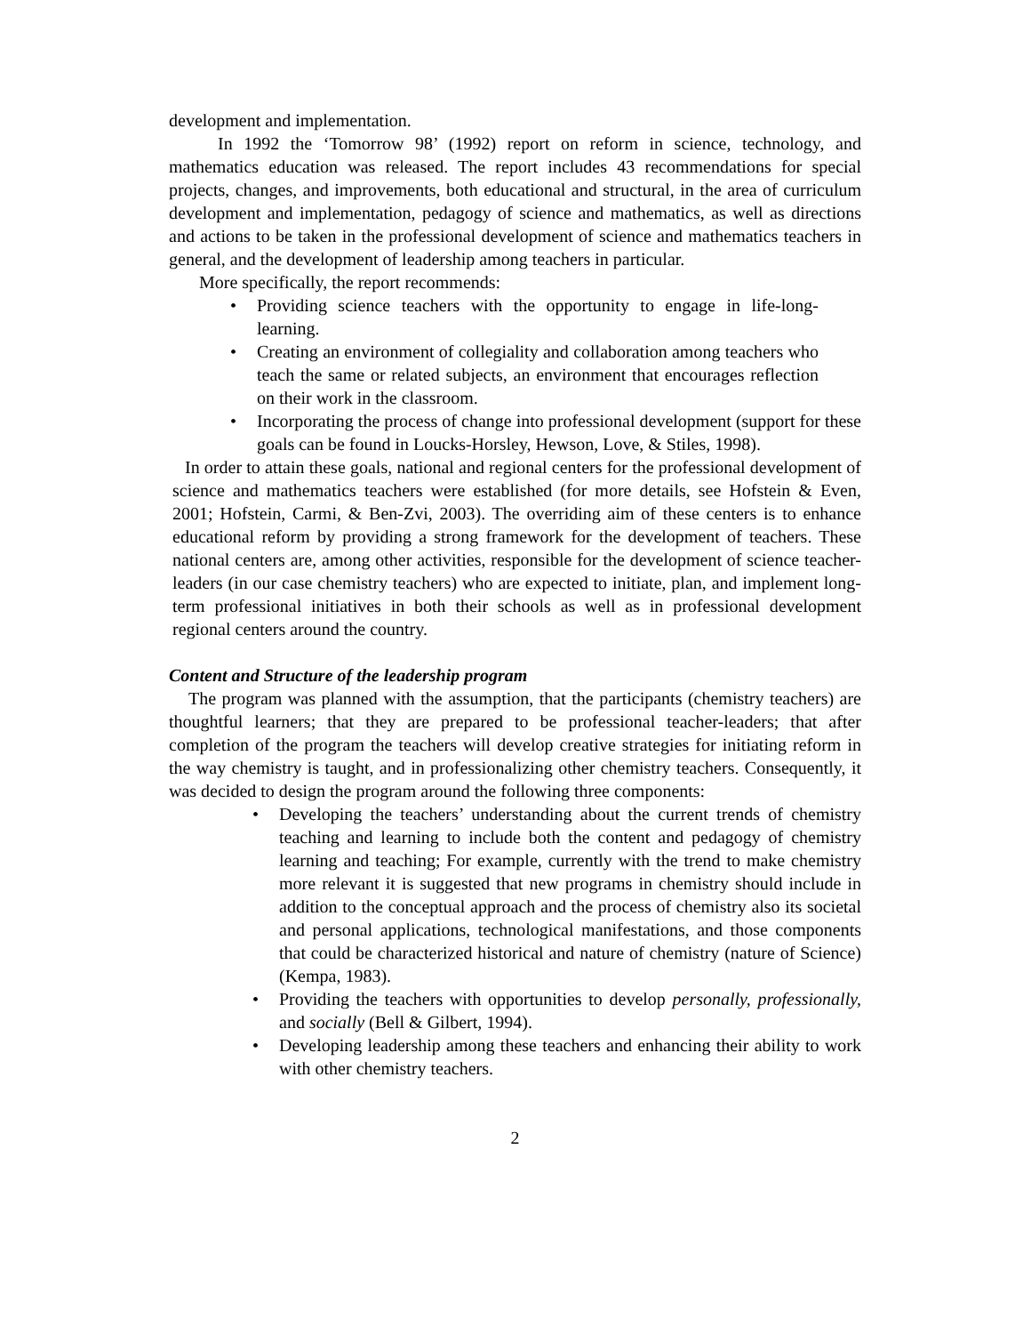development and implementation.
In 1992 the ‘Tomorrow 98’ (1992) report on reform in science, technology, and mathematics education was released. The report includes 43 recommendations for special projects, changes, and improvements, both educational and structural, in the area of curriculum development and implementation, pedagogy of science and mathematics, as well as directions and actions to be taken in the professional development of science and mathematics teachers in general, and the development of leadership among teachers in particular.
More specifically, the report recommends:
• Providing science teachers with the opportunity to engage in life-long-learning.
• Creating an environment of collegiality and collaboration among teachers who teach the same or related subjects, an environment that encourages reflection on their work in the classroom.
• Incorporating the process of change into professional development (support for these goals can be found in Loucks-Horsley, Hewson, Love, & Stiles, 1998).
In order to attain these goals, national and regional centers for the professional development of science and mathematics teachers were established (for more details, see Hofstein & Even, 2001; Hofstein, Carmi, & Ben-Zvi, 2003). The overriding aim of these centers is to enhance educational reform by providing a strong framework for the development of teachers. These national centers are, among other activities, responsible for the development of science teacher-leaders (in our case chemistry teachers) who are expected to initiate, plan, and implement long-term professional initiatives in both their schools as well as in professional development regional centers around the country.
Content and Structure of the leadership program
The program was planned with the assumption, that the participants (chemistry teachers) are thoughtful learners; that they are prepared to be professional teacher-leaders; that after completion of the program the teachers will develop creative strategies for initiating reform in the way chemistry is taught, and in professionalizing other chemistry teachers. Consequently, it was decided to design the program around the following three components:
• Developing the teachers’ understanding about the current trends of chemistry teaching and learning to include both the content and pedagogy of chemistry learning and teaching; For example, currently with the trend to make chemistry more relevant it is suggested that new programs in chemistry should include in addition to the conceptual approach and the process of chemistry also its societal and personal applications, technological manifestations, and those components that could be characterized historical and nature of chemistry (nature of Science) (Kempa, 1983).
• Providing the teachers with opportunities to develop personally, professionally, and socially (Bell & Gilbert, 1994).
• Developing leadership among these teachers and enhancing their ability to work with other chemistry teachers.
2